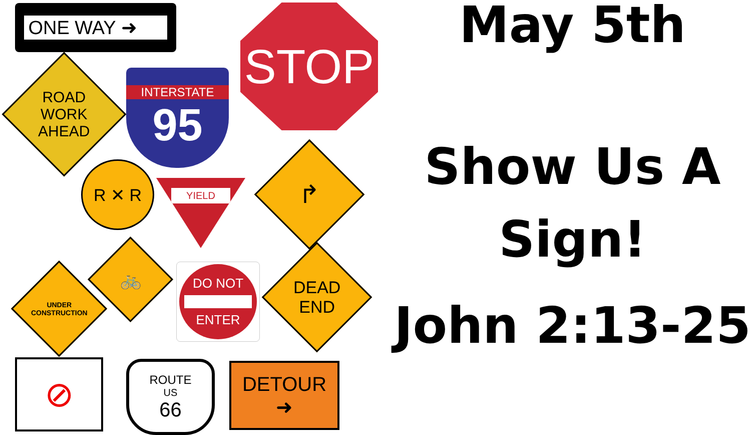ONE WAY ➜
ROAD
WORK
AHEAD
INTERSTATE
95
STOP
R ✕ R
YIELD
↱
UNDER
CONSTRUCTION
🚲
DO NOT
ENTER
DEAD
END
⊘
ROUTE
US
66
DETOUR
➜
May 5th
Show Us A
Sign!
John 2:13-25